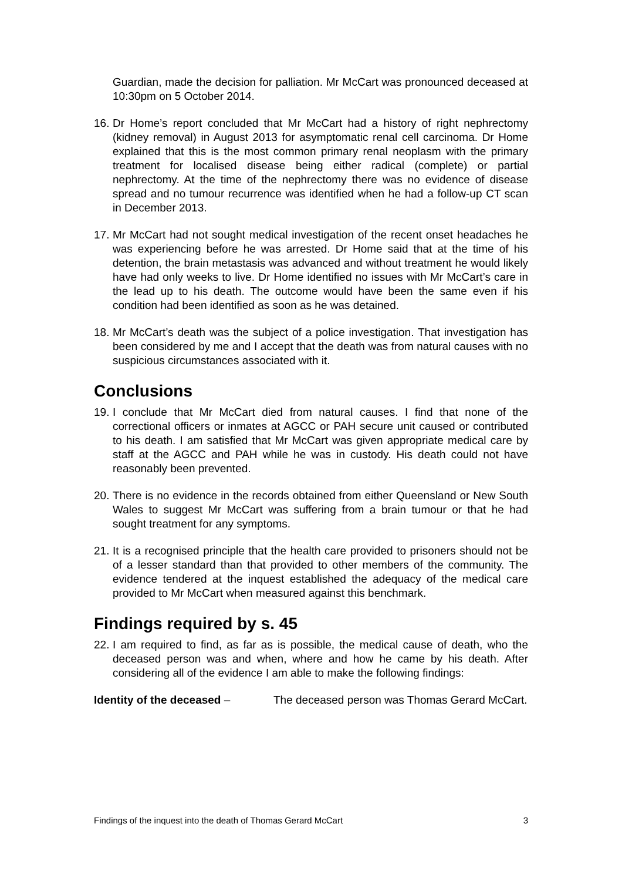Guardian, made the decision for palliation. Mr McCart was pronounced deceased at 10:30pm on 5 October 2014.
16.
Dr Home’s report concluded that Mr McCart had a history of right nephrectomy (kidney removal) in August 2013 for asymptomatic renal cell carcinoma. Dr Home explained that this is the most common primary renal neoplasm with the primary treatment for localised disease being either radical (complete) or partial nephrectomy. At the time of the nephrectomy there was no evidence of disease spread and no tumour recurrence was identified when he had a follow-up CT scan in December 2013.
17.
Mr McCart had not sought medical investigation of the recent onset headaches he was experiencing before he was arrested. Dr Home said that at the time of his detention, the brain metastasis was advanced and without treatment he would likely have had only weeks to live. Dr Home identified no issues with Mr McCart’s care in the lead up to his death. The outcome would have been the same even if his condition had been identified as soon as he was detained.
18.
Mr McCart’s death was the subject of a police investigation. That investigation has been considered by me and I accept that the death was from natural causes with no suspicious circumstances associated with it.
Conclusions
19.
I conclude that Mr McCart died from natural causes. I find that none of the correctional officers or inmates at AGCC or PAH secure unit caused or contributed to his death. I am satisfied that Mr McCart was given appropriate medical care by staff at the AGCC and PAH while he was in custody. His death could not have reasonably been prevented.
20.
There is no evidence in the records obtained from either Queensland or New South Wales to suggest Mr McCart was suffering from a brain tumour or that he had sought treatment for any symptoms.
21.
It is a recognised principle that the health care provided to prisoners should not be of a lesser standard than that provided to other members of the community. The evidence tendered at the inquest established the adequacy of the medical care provided to Mr McCart when measured against this benchmark.
Findings required by s. 45
22.
I am required to find, as far as is possible, the medical cause of death, who the deceased person was and when, where and how he came by his death. After considering all of the evidence I am able to make the following findings:
Identity of the deceased – The deceased person was Thomas Gerard McCart.
Findings of the inquest into the death of Thomas Gerard McCart 3